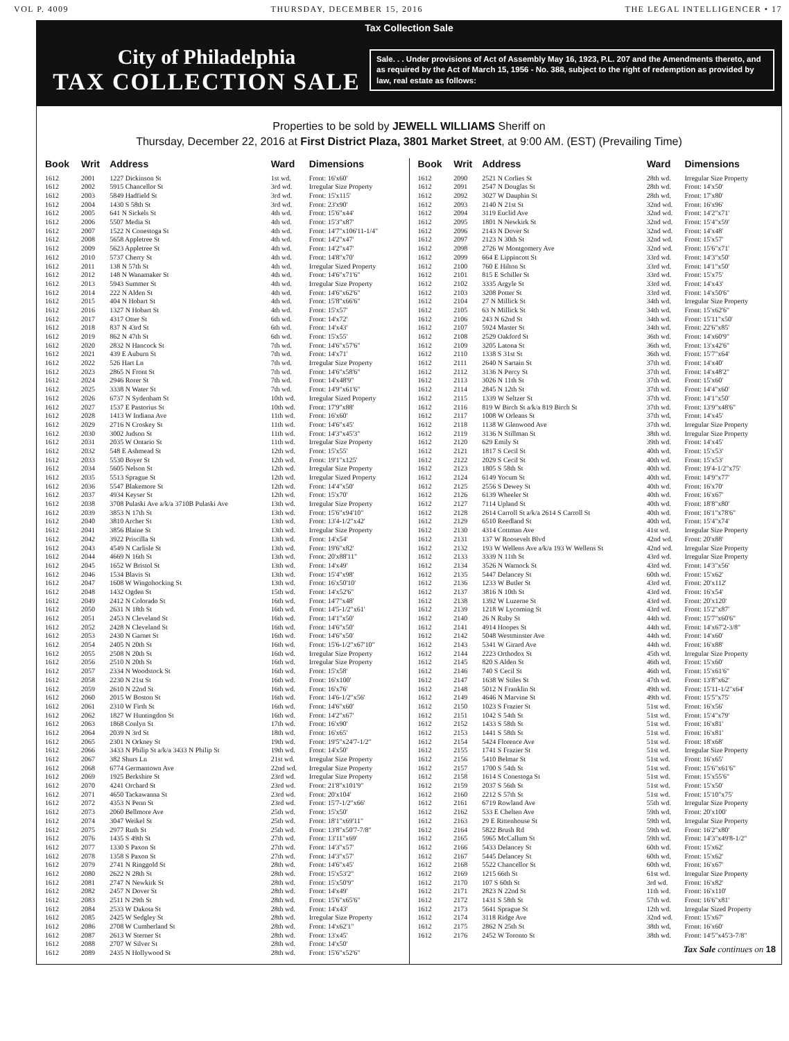VOL P. 4009 THURSDAY, DECEMBER 15, 2016 THE LEGAL INTELLIGENCER • 17
Tax Collection Sale
City of Philadelphia
TAX COLLECTION SALE
Sale. . . Under provisions of Act of Assembly May 16, 1923, P.L. 207 and the Amendments thereto, and as required by the Act of March 15, 1956 - No. 388, subject to the right of redemption as provided by law, real estate as follows:
Properties to be sold by JEWELL WILLIAMS Sheriff on
Thursday, December 22, 2016 at First District Plaza, 3801 Market Street, at 9:00 AM. (EST) (Prevailing Time)
| Book | Writ | Address | Ward | Dimensions |
| --- | --- | --- | --- | --- |
| 1612 | 2001 | 1227 Dickinson St | 1st wd. | Front: 16'x60' |
| 1612 | 2002 | 5915 Chancellor St | 3rd wd. | Irregular Size Property |
| 1612 | 2003 | 5849 Hadfield St | 3rd wd. | Front: 15'x115' |
| 1612 | 2004 | 1430 S 58th St | 3rd wd. | Front: 23'x90' |
| 1612 | 2005 | 641 N Sickels St | 4th wd. | Front: 15'6"x44' |
| 1612 | 2006 | 5507 Media St | 4th wd. | Front: 15'3"x87' |
| 1612 | 2007 | 1522 N Conestoga St | 4th wd. | Front: 14'7"x106'11-1/4" |
| 1612 | 2008 | 5658 Appletree St | 4th wd. | Front: 14'2"x47' |
| 1612 | 2009 | 5623 Appletree St | 4th wd. | Front: 14'2"x47' |
| 1612 | 2010 | 5737 Cherry St | 4th wd. | Front: 14'8"x70' |
| 1612 | 2011 | 138 N 57th St | 4th wd. | Irregular Sized Property |
| 1612 | 2012 | 148 N Wanamaker St | 4th wd. | Front: 14'6"x71'6" |
| 1612 | 2013 | 5943 Summer St | 4th wd. | Irregular Size Property |
| 1612 | 2014 | 222 N Alden St | 4th wd. | Front: 14'6"x62'6" |
| 1612 | 2015 | 404 N Hobart St | 4th wd. | Front: 15'8"x66'6" |
| 1612 | 2016 | 1327 N Hobart St | 4th wd. | Front: 15'x57' |
| 1612 | 2017 | 4317 Otter St | 6th wd. | Front: 14'x72' |
| 1612 | 2018 | 837 N 43rd St | 6th wd. | Front: 14'x43' |
| 1612 | 2019 | 862 N 47th St | 6th wd. | Front: 15'x55' |
| 1612 | 2020 | 2832 N Hancock St | 7th wd. | Front: 14'6"x57'6" |
| 1612 | 2021 | 439 E Auburn St | 7th wd. | Front: 14'x71' |
| 1612 | 2022 | 526 Hart Ln | 7th wd. | Irregular Size Property |
| 1612 | 2023 | 2865 N Front St | 7th wd. | Front: 14'6"x58'6" |
| 1612 | 2024 | 2946 Rorer St | 7th wd. | Front: 14'x48'9" |
| 1612 | 2025 | 3338 N Water St | 7th wd. | Front: 14'9"x61'6" |
| 1612 | 2026 | 6737 N Sydenham St | 10th wd. | Irregular Sized Property |
| 1612 | 2027 | 1537 E Pastorius St | 10th wd. | Front: 17'9"x88' |
| 1612 | 2028 | 1413 W Indiana Ave | 11th wd. | Front: 16'x60' |
| 1612 | 2029 | 2716 N Croskey St | 11th wd. | Front: 14'6"x45' |
| 1612 | 2030 | 3002 Judson St | 11th wd. | Front: 14'3"x45'3" |
| 1612 | 2031 | 2035 W Ontario St | 11th wd. | Irregular Size Property |
| 1612 | 2032 | 548 E Ashmead St | 12th wd. | Front: 15'x55' |
| 1612 | 2033 | 5530 Boyer St | 12th wd. | Front: 19'1"x125' |
| 1612 | 2034 | 5605 Nelson St | 12th wd. | Irregular Size Property |
| 1612 | 2035 | 5513 Sprague St | 12th wd. | Irregular Sized Property |
| 1612 | 2036 | 5547 Blakemore St | 12th wd. | Front: 14'4"x50' |
| 1612 | 2037 | 4934 Keyser St | 12th wd. | Front: 15'x70' |
| 1612 | 2038 | 3708 Pulaski Ave a/k/a 3710B Pulaski Ave | 13th wd. | Irregular Size Property |
| 1612 | 2039 | 3853 N 17th St | 13th wd. | Front: 15'6"x94'10" |
| 1612 | 2040 | 3810 Archer St | 13th wd. | Front: 13'4-1/2"x42' |
| 1612 | 2041 | 3856 Blaine St | 13th wd. | Irregular Size Property |
| 1612 | 2042 | 3922 Priscilla St | 13th wd. | Front: 14'x54' |
| 1612 | 2043 | 4549 N Carlisle St | 13th wd. | Front: 19'6"x82' |
| 1612 | 2044 | 4669 N 16th St | 13th wd. | Front: 20'x88'11" |
| 1612 | 2045 | 1652 W Bristol St | 13th wd. | Front: 14'x49' |
| 1612 | 2046 | 1534 Blavis St | 13th wd. | Front: 15'4"x98' |
| 1612 | 2047 | 1608 W Wingohocking St | 13th wd. | Front: 16'x50'10' |
| 1612 | 2048 | 1432 Ogden St | 15th wd. | Front: 14'x52'6" |
| 1612 | 2049 | 2412 N Colorado St | 16th wd. | Front: 14'7"x48' |
| 1612 | 2050 | 2631 N 18th St | 16th wd. | Front: 14'5-1/2"x61' |
| 1612 | 2051 | 2453 N Cleveland St | 16th wd. | Front: 14'1"x50' |
| 1612 | 2052 | 2428 N Cleveland St | 16th wd. | Front: 14'6"x50' |
| 1612 | 2053 | 2430 N Garnet St | 16th wd. | Front: 14'6"x50' |
| 1612 | 2054 | 2405 N 20th St | 16th wd. | Front: 15'6-1/2"x67'10" |
| 1612 | 2055 | 2508 N 20th St | 16th wd. | Irregular Size Property |
| 1612 | 2056 | 2510 N 20th St | 16th wd. | Irregular Size Property |
| 1612 | 2057 | 2334 N Woodstock St | 16th wd. | Front: 15'x58' |
| 1612 | 2058 | 2230 N 21st St | 16th wd. | Front: 16'x100' |
| 1612 | 2059 | 2610 N 22nd St | 16th wd. | Front: 16'x76' |
| 1612 | 2060 | 2015 W Boston St | 16th wd. | Front: 14'6-1/2"x56' |
| 1612 | 2061 | 2310 W Firth St | 16th wd. | Front: 14'6"x60' |
| 1612 | 2062 | 1827 W Huntingdon St | 16th wd. | Front: 14'2"x67' |
| 1612 | 2063 | 1868 Conlyn St | 17th wd. | Front: 16'x90' |
| 1612 | 2064 | 2039 N 3rd St | 18th wd. | Front: 16'x65' |
| 1612 | 2065 | 2301 N Orkney St | 19th wd. | Front: 19'5"x24'7-1/2" |
| 1612 | 2066 | 3433 N Philip St a/k/a 3433 N Philip St | 19th wd. | Front: 14'x50' |
| 1612 | 2067 | 382 Shurs Ln | 21st wd. | Irregular Size Property |
| 1612 | 2068 | 6774 Germantown Ave | 22nd wd. | Irregular Size Property |
| 1612 | 2069 | 1925 Berkshire St | 23rd wd. | Irregular Size Property |
| 1612 | 2070 | 4241 Orchard St | 23rd wd. | Front: 21'8"x101'9" |
| 1612 | 2071 | 4650 Tackawanna St | 23rd wd. | Front: 20'x104' |
| 1612 | 2072 | 4353 N Penn St | 23rd wd. | Front: 15'7-1/2"x66' |
| 1612 | 2073 | 2060 Bellmore Ave | 25th wd. | Front: 15'x50' |
| 1612 | 2074 | 3047 Weikel St | 25th wd. | Front: 18'1"x69'11" |
| 1612 | 2075 | 2977 Ruth St | 25th wd. | Front: 13'8"x50'7-7/8" |
| 1612 | 2076 | 1435 S 49th St | 27th wd. | Front: 13'11"x69' |
| 1612 | 2077 | 1330 S Paxon St | 27th wd. | Front: 14'3"x57' |
| 1612 | 2078 | 1358 S Paxon St | 27th wd. | Front: 14'3"x57' |
| 1612 | 2079 | 2741 N Ringgold St | 28th wd. | Front: 14'6"x45' |
| 1612 | 2080 | 2622 N 28th St | 28th wd. | Front: 15'x53'2" |
| 1612 | 2081 | 2747 N Newkirk St | 28th wd. | Front: 15'x50'9" |
| 1612 | 2082 | 2457 N Dover St | 28th wd. | Front: 14'x49' |
| 1612 | 2083 | 2511 N 29th St | 28th wd. | Front: 15'6"x65'6" |
| 1612 | 2084 | 2533 W Dakota St | 28th wd. | Front: 14'x43' |
| 1612 | 2085 | 2425 W Sedgley St | 28th wd. | Irregular Size Property |
| 1612 | 2086 | 2708 W Cumberland St | 28th wd. | Front: 14'x62'1" |
| 1612 | 2087 | 2613 W Sterner St | 28th wd. | Front: 13'x45' |
| 1612 | 2088 | 2707 W Silver St | 28th wd. | Front: 14'x50' |
| 1612 | 2089 | 2435 N Hollywood St | 28th wd. | Front: 15'6"x52'6" |
| Book | Writ | Address | Ward | Dimensions |
| --- | --- | --- | --- | --- |
| 1612 | 2090 | 2521 N Corlies St | 28th wd. | Irregular Size Property |
| 1612 | 2091 | 2547 N Douglas St | 28th wd. | Front: 14'x50' |
| 1612 | 2092 | 3027 W Dauphin St | 28th wd. | Front: 17'x80' |
| 1612 | 2093 | 2140 N 21st St | 32nd wd. | Front: 16'x96' |
| 1612 | 2094 | 3119 Euclid Ave | 32nd wd. | Front: 14'2"x71' |
| 1612 | 2095 | 1801 N Newkirk St | 32nd wd. | Front: 15'4"x59' |
| 1612 | 2096 | 2143 N Dover St | 32nd wd. | Front: 14'x48' |
| 1612 | 2097 | 2123 N 30th St | 32nd wd. | Front: 15'x57' |
| 1612 | 2098 | 2726 W Montgomery Ave | 32nd wd. | Front: 15'6"x71' |
| 1612 | 2099 | 664 E Lippincott St | 33rd wd. | Front: 14'3"x50' |
| 1612 | 2100 | 760 E Hilton St | 33rd wd. | Front: 14'1"x50' |
| 1612 | 2101 | 815 E Schiller St | 33rd wd. | Front: 15'x75' |
| 1612 | 2102 | 3335 Argyle St | 33rd wd. | Front: 14'x43' |
| 1612 | 2103 | 3208 Potter St | 33rd wd. | Front: 14'x50'6" |
| 1612 | 2104 | 27 N Millick St | 34th wd. | Irregular Size Property |
| 1612 | 2105 | 63 N Millick St | 34th wd. | Front: 15'x62'6" |
| 1612 | 2106 | 243 N 62nd St | 34th wd. | Front: 15'11"x50' |
| 1612 | 2107 | 5924 Master St | 34th wd. | Front: 22'6"x85' |
| 1612 | 2108 | 2529 Oakford St | 36th wd. | Front: 14'x60'9" |
| 1612 | 2109 | 3205 Latona St | 36th wd. | Front: 13'x42'6" |
| 1612 | 2110 | 1338 S 31st St | 36th wd. | Front: 15'7"x64' |
| 1612 | 2111 | 2640 N Sartain St | 37th wd. | Front: 14'x40' |
| 1612 | 2112 | 3136 N Percy St | 37th wd. | Front: 14'x48'2" |
| 1612 | 2113 | 3026 N 11th St | 37th wd. | Front: 15'x60' |
| 1612 | 2114 | 2845 N 12th St | 37th wd. | Front: 14'4"x60' |
| 1612 | 2115 | 1339 W Seltzer St | 37th wd. | Front: 14'1"x50' |
| 1612 | 2116 | 819 W Birch St a/k/a 819 Birch St | 37th wd. | Front: 13'9"x48'6" |
| 1612 | 2117 | 1008 W Orleans St | 37th wd. | Front: 14'x45' |
| 1612 | 2118 | 1138 W Glenwood Ave | 37th wd. | Irregular Size Property |
| 1612 | 2119 | 3136 N Stillman St | 38th wd. | Irregular Size Property |
| 1612 | 2120 | 629 Emily St | 39th wd. | Front: 14'x45' |
| 1612 | 2121 | 1817 S Cecil St | 40th wd. | Front: 15'x53' |
| 1612 | 2122 | 2029 S Cecil St | 40th wd. | Front: 15'x53' |
| 1612 | 2123 | 1805 S 58th St | 40th wd. | Front: 19'4-1/2"x75' |
| 1612 | 2124 | 6149 Yocum St | 40th wd. | Front: 14'9"x77' |
| 1612 | 2125 | 2556 S Dewey St | 40th wd. | Front: 16'x70' |
| 1612 | 2126 | 6139 Wheeler St | 40th wd. | Front: 16'x67' |
| 1612 | 2127 | 7114 Upland St | 40th wd. | Front: 18'8"x80' |
| 1612 | 2128 | 2614 Carroll St a/k/a 2614 S Carroll St | 40th wd. | Front: 16'1"x78'6" |
| 1612 | 2129 | 6510 Reedland St | 40th wd. | Front: 15'4"x74' |
| 1612 | 2130 | 4314 Cottman Ave | 41st wd. | Irregular Size Property |
| 1612 | 2131 | 137 W Roosevelt Blvd | 42nd wd. | Front: 20'x88' |
| 1612 | 2132 | 193 W Wellens Ave a/k/a 193 W Wellens St | 42nd wd. | Irregular Size Property |
| 1612 | 2133 | 3339 N 11th St | 43rd wd. | Irregular Size Property |
| 1612 | 2134 | 3526 N Warnock St | 43rd wd. | Front: 14'3"x56' |
| 1612 | 2135 | 5447 Delancey St | 60th wd. | Front: 15'x62' |
| 1612 | 2136 | 1233 W Butler St | 43rd wd. | Front: 20'x112' |
| 1612 | 2137 | 3816 N 10th St | 43rd wd. | Front: 16'x54' |
| 1612 | 2138 | 1392 W Luzerne St | 43rd wd. | Front: 20'x120' |
| 1612 | 2139 | 1218 W Lycoming St | 43rd wd. | Front: 15'2"x87' |
| 1612 | 2140 | 26 N Ruby St | 44th wd. | Front: 15'7"x60'6" |
| 1612 | 2141 | 4914 Hoopes St | 44th wd. | Front: 14'x67'2-3/8" |
| 1612 | 2142 | 5048 Westminster Ave | 44th wd. | Front: 14'x60' |
| 1612 | 2143 | 5341 W Girard Ave | 44th wd. | Front: 16'x88' |
| 1612 | 2144 | 2223 Orthodox St | 45th wd. | Irregular Size Property |
| 1612 | 2145 | 820 S Alden St | 46th wd. | Front: 15'x60' |
| 1612 | 2146 | 740 S Cecil St | 46th wd. | Front: 15'x61'6" |
| 1612 | 2147 | 1638 W Stiles St | 47th wd. | Front: 13'8"x62' |
| 1612 | 2148 | 5012 N Franklin St | 49th wd. | Front: 15'11-1/2"x64' |
| 1612 | 2149 | 4646 N Marvine St | 49th wd. | Front: 15'5"x75' |
| 1612 | 2150 | 1023 S Frazier St | 51st wd. | Front: 16'x56' |
| 1612 | 2151 | 1042 S 54th St | 51st wd. | Front: 15'4"x79' |
| 1612 | 2152 | 1433 S 58th St | 51st wd. | Front: 16'x81' |
| 1612 | 2153 | 1441 S 58th St | 51st wd. | Front: 16'x81' |
| 1612 | 2154 | 5424 Florence Ave | 51st wd. | Front: 18'x68' |
| 1612 | 2155 | 1741 S Frazier St | 51st wd. | Irregular Size Property |
| 1612 | 2156 | 5410 Belmar St | 51st wd. | Front: 16'x65' |
| 1612 | 2157 | 1700 S 54th St | 51st wd. | Front: 15'6"x61'6" |
| 1612 | 2158 | 1614 S Conestoga St | 51st wd. | Front: 15'x55'6" |
| 1612 | 2159 | 2037 S 56th St | 51st wd. | Front: 15'x50' |
| 1612 | 2160 | 2212 S 57th St | 51st wd. | Front: 15'10"x75' |
| 1612 | 2161 | 6719 Rowland Ave | 55th wd. | Irregular Size Property |
| 1612 | 2162 | 533 E Chelten Ave | 59th wd. | Front: 20'x100' |
| 1612 | 2163 | 29 E Rittenhouse St | 59th wd. | Irregular Size Property |
| 1612 | 2164 | 5822 Brush Rd | 59th wd. | Front: 16'2"x80' |
| 1612 | 2165 | 5965 McCallum St | 59th wd. | Front: 14'3"x49'8-1/2" |
| 1612 | 2166 | 5433 Delancey St | 60th wd. | Front: 15'x62' |
| 1612 | 2167 | 5445 Delancey St | 60th wd. | Front: 15'x62' |
| 1612 | 2168 | 5522 Chancellor St | 60th wd. | Front: 16'x67' |
| 1612 | 2169 | 1215 66th St | 61st wd. | Irregular Size Property |
| 1612 | 2170 | 107 S 60th St | 3rd wd. | Front: 16'x82' |
| 1612 | 2171 | 2823 N 22nd St | 11th wd. | Front: 16'x110' |
| 1612 | 2172 | 1431 S 58th St | 57th wd. | Front: 16'6"x81' |
| 1612 | 2173 | 5641 Sprague St | 12th wd. | Irregular Sized Property |
| 1612 | 2174 | 3118 Ridge Ave | 32nd wd. | Front: 15'x67' |
| 1612 | 2175 | 2862 N 25th St | 38th wd. | Front: 16'x60' |
| 1612 | 2176 | 2452 W Toronto St | 38th wd. | Front: 14'5"x45'3-7/8" |
Tax Sale continues on 18